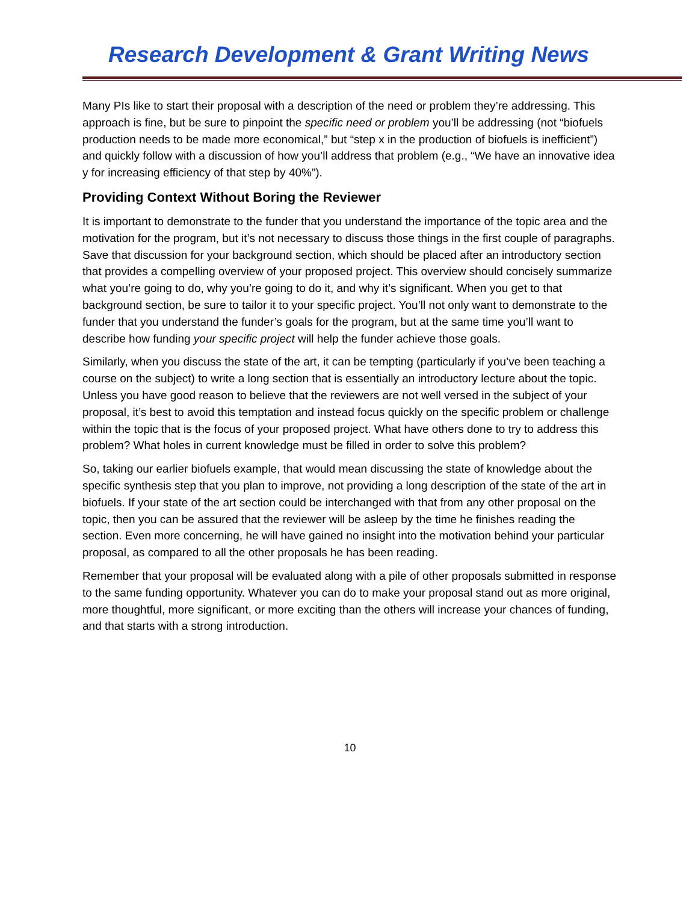Research Development & Grant Writing News
Many PIs like to start their proposal with a description of the need or problem they’re addressing. This approach is fine, but be sure to pinpoint the specific need or problem you’ll be addressing (not “biofuels production needs to be made more economical,” but “step x in the production of biofuels is inefficient”) and quickly follow with a discussion of how you’ll address that problem (e.g., “We have an innovative idea y for increasing efficiency of that step by 40%”).
Providing Context Without Boring the Reviewer
It is important to demonstrate to the funder that you understand the importance of the topic area and the motivation for the program, but it’s not necessary to discuss those things in the first couple of paragraphs. Save that discussion for your background section, which should be placed after an introductory section that provides a compelling overview of your proposed project. This overview should concisely summarize what you’re going to do, why you’re going to do it, and why it’s significant. When you get to that background section, be sure to tailor it to your specific project. You’ll not only want to demonstrate to the funder that you understand the funder’s goals for the program, but at the same time you’ll want to describe how funding your specific project will help the funder achieve those goals.
Similarly, when you discuss the state of the art, it can be tempting (particularly if you’ve been teaching a course on the subject) to write a long section that is essentially an introductory lecture about the topic. Unless you have good reason to believe that the reviewers are not well versed in the subject of your proposal, it’s best to avoid this temptation and instead focus quickly on the specific problem or challenge within the topic that is the focus of your proposed project. What have others done to try to address this problem? What holes in current knowledge must be filled in order to solve this problem?
So, taking our earlier biofuels example, that would mean discussing the state of knowledge about the specific synthesis step that you plan to improve, not providing a long description of the state of the art in biofuels. If your state of the art section could be interchanged with that from any other proposal on the topic, then you can be assured that the reviewer will be asleep by the time he finishes reading the section. Even more concerning, he will have gained no insight into the motivation behind your particular proposal, as compared to all the other proposals he has been reading.
Remember that your proposal will be evaluated along with a pile of other proposals submitted in response to the same funding opportunity. Whatever you can do to make your proposal stand out as more original, more thoughtful, more significant, or more exciting than the others will increase your chances of funding, and that starts with a strong introduction.
10